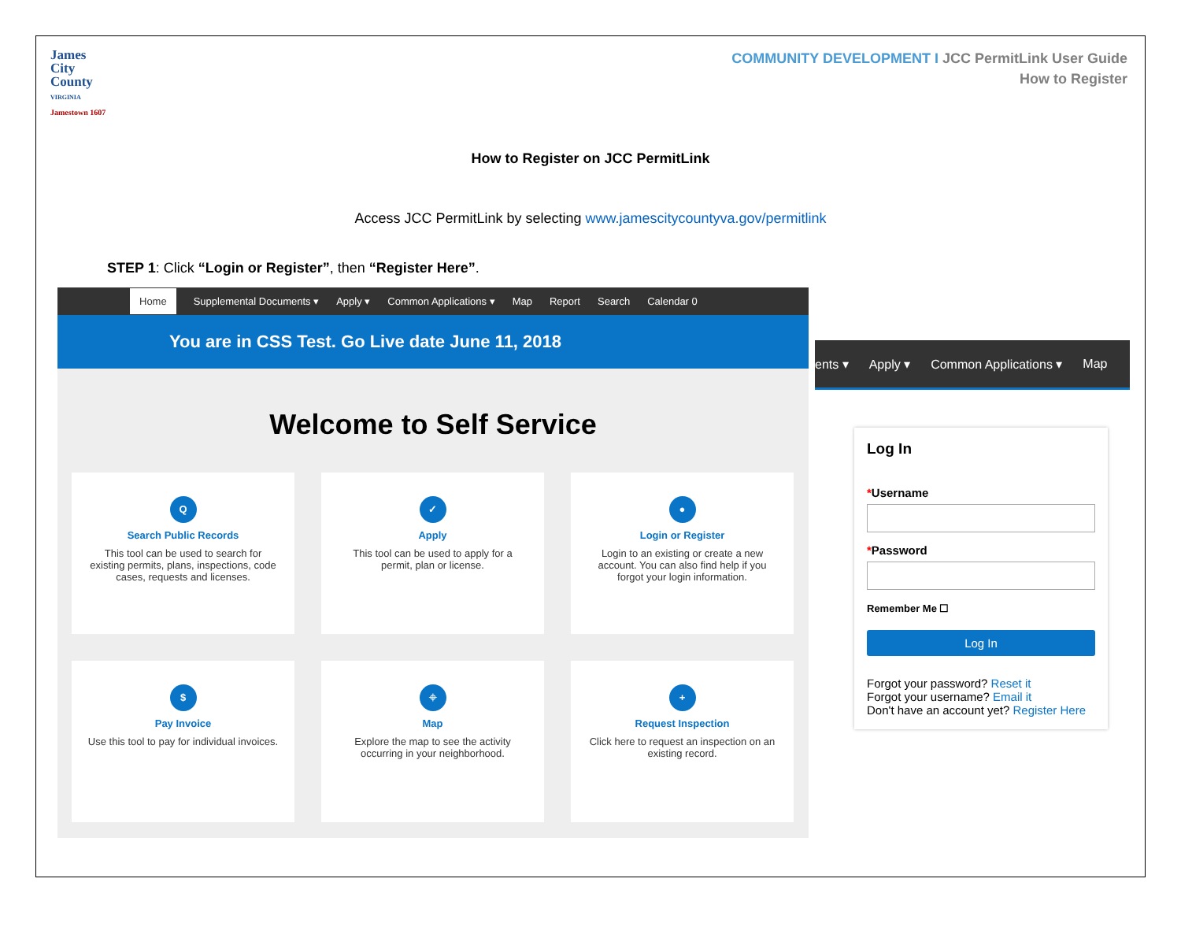James
City
County
VIRGINIA
Jamestown 1607
COMMUNITY DEVELOPMENT I JCC PermitLink User Guide
How to Register
How to Register on JCC PermitLink
Access JCC PermitLink by selecting www.jamescitycountyva.gov/permitlink
STEP 1: Click “Login or Register”, then “Register Here”.
Home Supplemental Documents ▾ Apply ▾ Common Applications ▾ Map Report Search Calendar 0
You are in CSS Test. Go Live date June 11, 2018
Welcome to Self Service
Q
Search Public Records
This tool can be used to search for existing permits, plans, inspections, code cases, requests and licenses.
✓
Apply
This tool can be used to apply for a permit, plan or license.
●
Login or Register
Login to an existing or create a new account. You can also find help if you forgot your login information.
$
Pay Invoice
Use this tool to pay for individual invoices.
⌖
Map
Explore the map to see the activity occurring in your neighborhood.
+
Request Inspection
Click here to request an inspection on an existing record.
ents ▾ Apply ▾ Common Applications ▾ Map
Log In
*Username
*Password
Remember Me ☐
Log In
Forgot your password? Reset it
Forgot your username? Email it
Don't have an account yet? Register Here